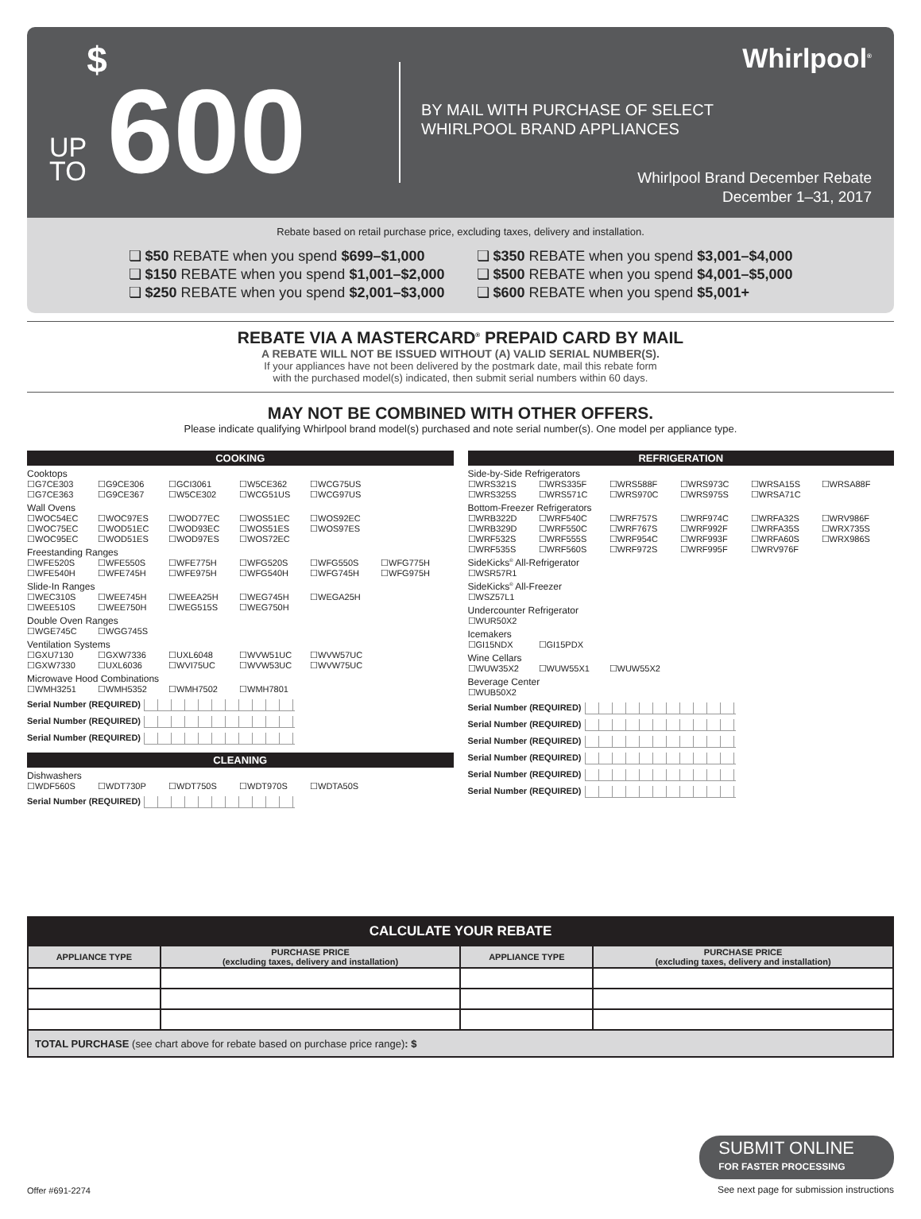UP
TO
$
600
BY MAIL WITH PURCHASE OF SELECT
WHIRLPOOL BRAND APPLIANCES
Whirlpool<sup>®</sup>
Whirlpool Brand December Rebate
December 1–31, 2017
Rebate based on retail purchase price, excluding taxes, delivery and installation.
❏ $50 REBATE when you spend $699–$1,000
❏ $150 REBATE when you spend $1,001–$2,000
❏ $250 REBATE when you spend $2,001–$3,000
❏ $350 REBATE when you spend $3,001–$4,000
❏ $500 REBATE when you spend $4,001–$5,000
❏ $600 REBATE when you spend $5,001+
REBATE VIA A MASTERCARD<sup>®</sup> PREPAID CARD BY MAIL
A REBATE WILL NOT BE ISSUED WITHOUT (A) VALID SERIAL NUMBER(S).
If your appliances have not been delivered by the postmark date, mail this rebate form
with the purchased model(s) indicated, then submit serial numbers within 60 days.
MAY NOT BE COMBINED WITH OTHER OFFERS.
Please indicate qualifying Whirlpool brand model(s) purchased and note serial number(s). One model per appliance type.
COOKING
Cooktops
☐G7CE303
☐G9CE306
☐GCI3061
☐W5CE362
☐WCG75US
☐G7CE363
☐G9CE367
☐W5CE302
☐WCG51US
☐WCG97US
Wall Ovens
☐WOC54EC
☐WOC97ES
☐WOD77EC
☐WOS51EC
☐WOS92EC
☐WOC75EC
☐WOD51EC
☐WOD93EC
☐WOS51ES
☐WOS97ES
☐WOC95EC
☐WOD51ES
☐WOD97ES
☐WOS72EC
Freestanding Ranges
☐WFE520S
☐WFE550S
☐WFE775H
☐WFG520S
☐WFG550S
☐WFG775H
☐WFE540H
☐WFE745H
☐WFE975H
☐WFG540H
☐WFG745H
☐WFG975H
Slide-In Ranges
☐WEC310S
☐WEE745H
☐WEEA25H
☐WEG745H
☐WEGA25H
☐WEE510S
☐WEE750H
☐WEG515S
☐WEG750H
Double Oven Ranges
☐WGE745C
☐WGG745S
Ventilation Systems
☐GXU7130
☐GXW7336
☐UXL6048
☐WVW51UC
☐WVW57UC
☐GXW7330
☐UXL6036
☐WVI75UC
☐WVW53UC
☐WVW75UC
Microwave Hood Combinations
☐WMH3251
☐WMH5352
☐WMH7502
☐WMH7801
Serial Number (REQUIRED)
Serial Number (REQUIRED)
Serial Number (REQUIRED)
CLEANING
Dishwashers
☐WDF560S
☐WDT730P
☐WDT750S
☐WDT970S
☐WDTA50S
Serial Number (REQUIRED)
REFRIGERATION
Side-by-Side Refrigerators
☐WRS321S
☐WRS335F
☐WRS588F
☐WRS973C
☐WRSA15S
☐WRSA88F
☐WRS325S
☐WRS571C
☐WRS970C
☐WRS975S
☐WRSA71C
Bottom-Freezer Refrigerators
☐WRB322D
☐WRF540C
☐WRF757S
☐WRF974C
☐WRFA32S
☐WRV986F
☐WRB329D
☐WRF550C
☐WRF767S
☐WRF992F
☐WRFA35S
☐WRX735S
☐WRF532S
☐WRF555S
☐WRF954C
☐WRF993F
☐WRFA60S
☐WRX986S
☐WRF535S
☐WRF560S
☐WRF972S
☐WRF995F
☐WRV976F
SideKicks<sup>®</sup> All-Refrigerator
☐WSR57R1
SideKicks<sup>®</sup> All-Freezer
☐WSZ57L1
Undercounter Refrigerator
☐WUR50X2
Icemakers
☐GI15NDX
☐GI15PDX
Wine Cellars
☐WUW35X2
☐WUW55X1
☐WUW55X2
Beverage Center
☐WUB50X2
Serial Number (REQUIRED)
Serial Number (REQUIRED)
Serial Number (REQUIRED)
Serial Number (REQUIRED)
Serial Number (REQUIRED)
Serial Number (REQUIRED)
| CALCULATE YOUR REBATE | | | |
| --- | --- | --- | --- |
| APPLIANCE TYPE | PURCHASE PRICE (excluding taxes, delivery and installation) | APPLIANCE TYPE | PURCHASE PRICE (excluding taxes, delivery and installation) |
| TOTAL PURCHASE (see chart above for rebate based on purchase price range) : $ | | | |
Offer #691-2274
SUBMIT ONLINE
FOR FASTER PROCESSING
See next page for submission instructions